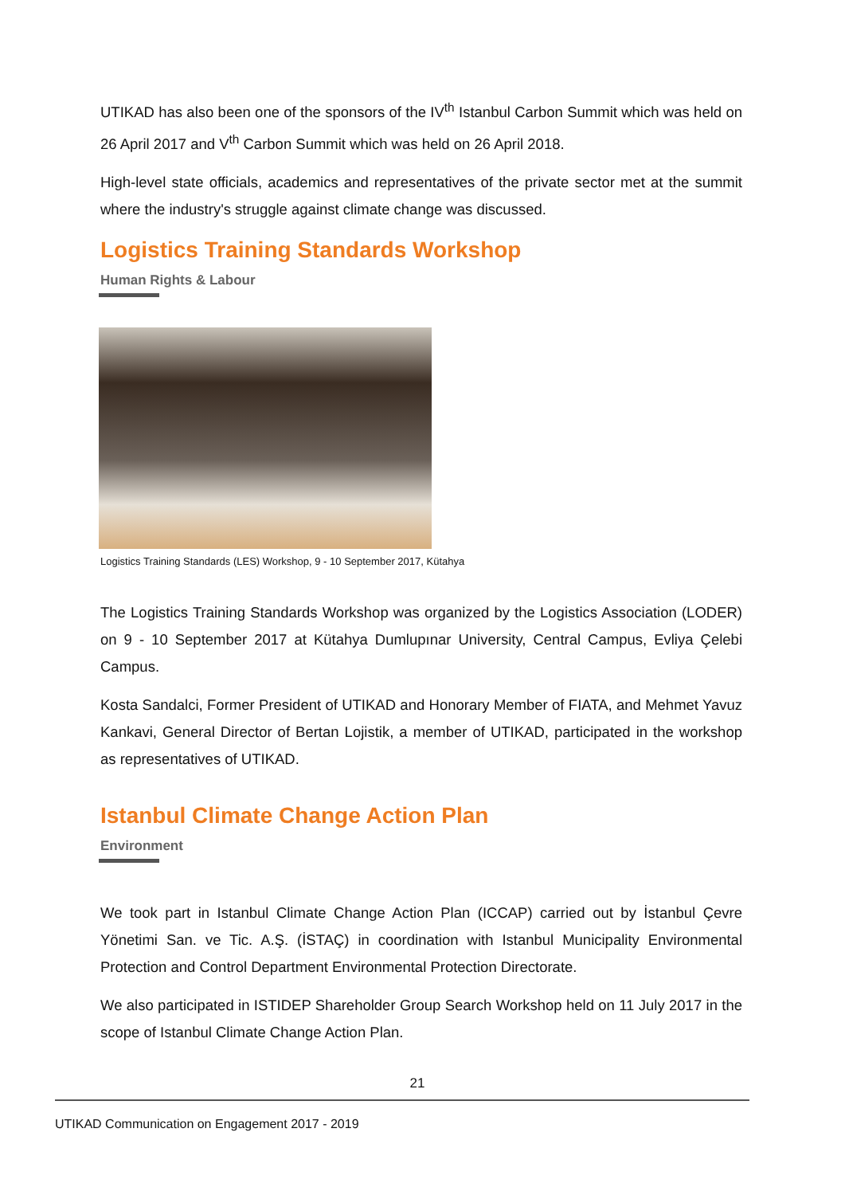UTIKAD has also been one of the sponsors of the IV<sup>th</sup> Istanbul Carbon Summit which was held on 26 April 2017 and V<sup>th</sup> Carbon Summit which was held on 26 April 2018.
High-level state officials, academics and representatives of the private sector met at the summit where the industry's struggle against climate change was discussed.
Logistics Training Standards Workshop
Human Rights & Labour
Logistics Training Standards (LES) Workshop, 9 - 10 September 2017, Kütahya
The Logistics Training Standards Workshop was organized by the Logistics Association (LODER) on 9 - 10 September 2017 at Kütahya Dumlupınar University, Central Campus, Evliya Çelebi Campus.
Kosta Sandalci, Former President of UTIKAD and Honorary Member of FIATA, and Mehmet Yavuz Kankavi, General Director of Bertan Lojistik, a member of UTIKAD, participated in the workshop as representatives of UTIKAD.
Istanbul Climate Change Action Plan
Environment
We took part in Istanbul Climate Change Action Plan (ICCAP) carried out by İstanbul Çevre Yönetimi San. ve Tic. A.Ş. (İSTAÇ) in coordination with Istanbul Municipality Environmental Protection and Control Department Environmental Protection Directorate.
We also participated in ISTIDEP Shareholder Group Search Workshop held on 11 July 2017 in the scope of Istanbul Climate Change Action Plan.
21
UTIKAD Communication on Engagement 2017 - 2019